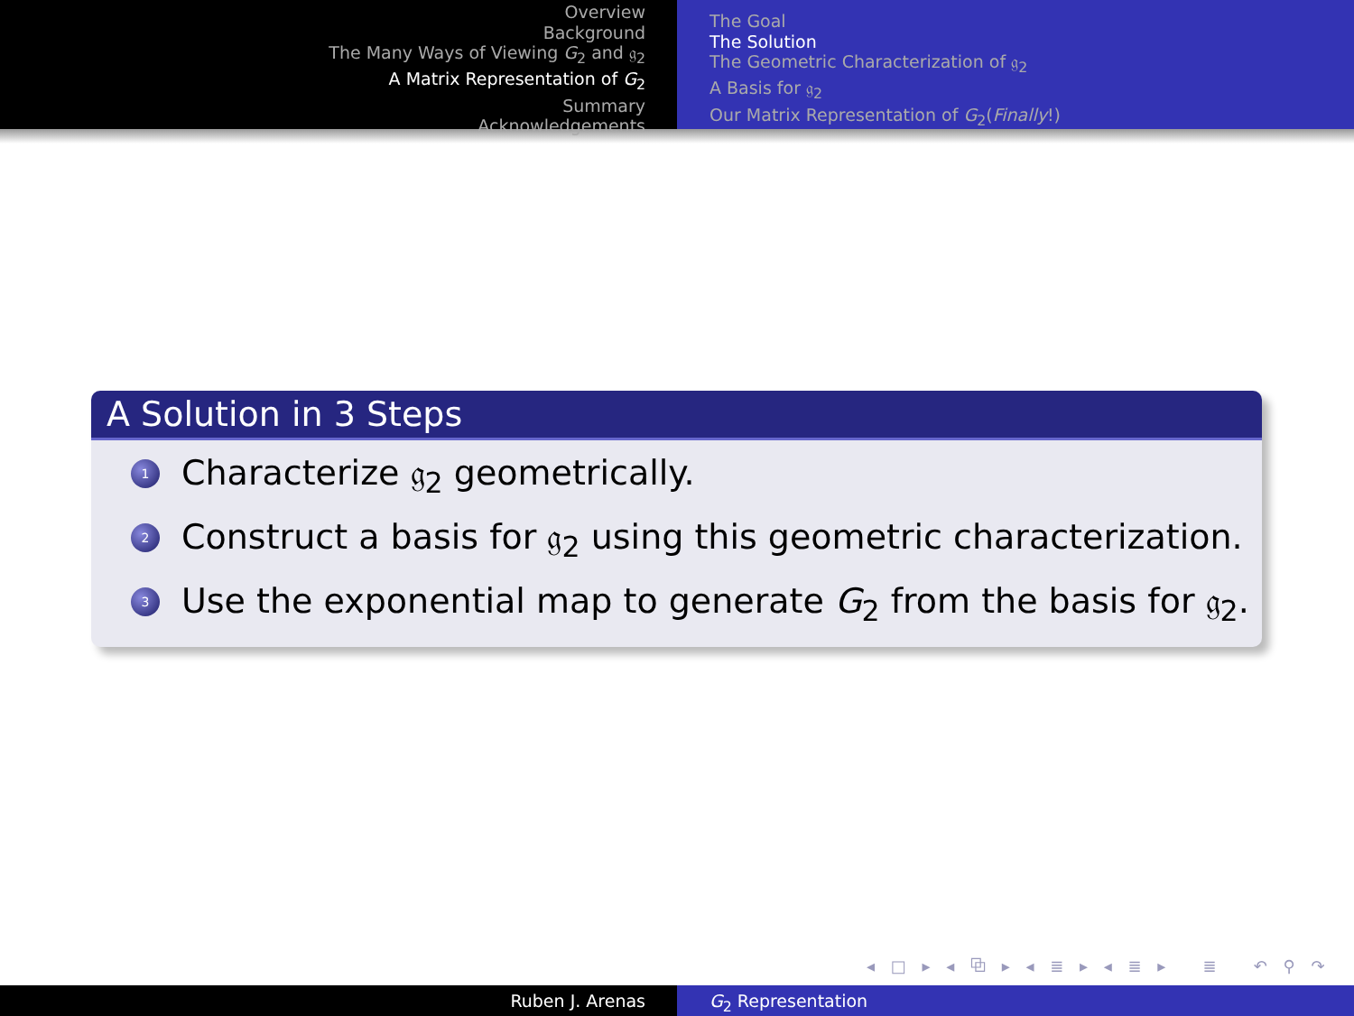Overview
Background
The Many Ways of Viewing G<sub>2</sub> and 𝔤<sub>2</sub>
A Matrix Representation of G<sub>2</sub>
Summary
Acknowledgements
The Goal
The Solution
The Geometric Characterization of 𝔤<sub>2</sub>
A Basis for 𝔤<sub>2</sub>
Our Matrix Representation of G<sub>2</sub>(Finally!)
A Solution in 3 Steps
1 Characterize 𝔤<sub>2</sub> geometrically.
2 Construct a basis for 𝔤<sub>2</sub> using this geometric characterization.
3 Use the exponential map to generate G<sub>2</sub> from the basis for 𝔤<sub>2</sub>.
◂ □ ▸ ◂ ⧉ ▸ ◂ ≣ ▸ ◂ ≣ ▸ ≣ ↶ ⚲ ↷
Ruben J. Arenas G<sub>2</sub> Representation